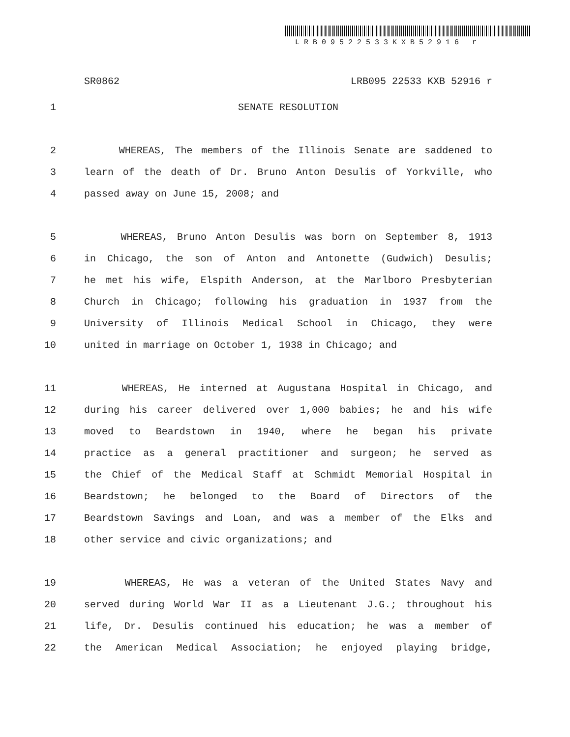LRB09522533KXB52916 r
SR0862 LRB095 22533 KXB 52916 r
1 SENATE RESOLUTION
2 WHEREAS, The members of the Illinois Senate are saddened to
3 learn of the death of Dr. Bruno Anton Desulis of Yorkville, who
4 passed away on June 15, 2008; and
5 WHEREAS, Bruno Anton Desulis was born on September 8, 1913
6 in Chicago, the son of Anton and Antonette (Gudwich) Desulis;
7 he met his wife, Elspith Anderson, at the Marlboro Presbyterian
8 Church in Chicago; following his graduation in 1937 from the
9 University of Illinois Medical School in Chicago, they were
10 united in marriage on October 1, 1938 in Chicago; and
11 WHEREAS, He interned at Augustana Hospital in Chicago, and
12 during his career delivered over 1,000 babies; he and his wife
13 moved to Beardstown in 1940, where he began his private
14 practice as a general practitioner and surgeon; he served as
15 the Chief of the Medical Staff at Schmidt Memorial Hospital in
16 Beardstown; he belonged to the Board of Directors of the
17 Beardstown Savings and Loan, and was a member of the Elks and
18 other service and civic organizations; and
19 WHEREAS, He was a veteran of the United States Navy and
20 served during World War II as a Lieutenant J.G.; throughout his
21 life, Dr. Desulis continued his education; he was a member of
22 the American Medical Association; he enjoyed playing bridge,